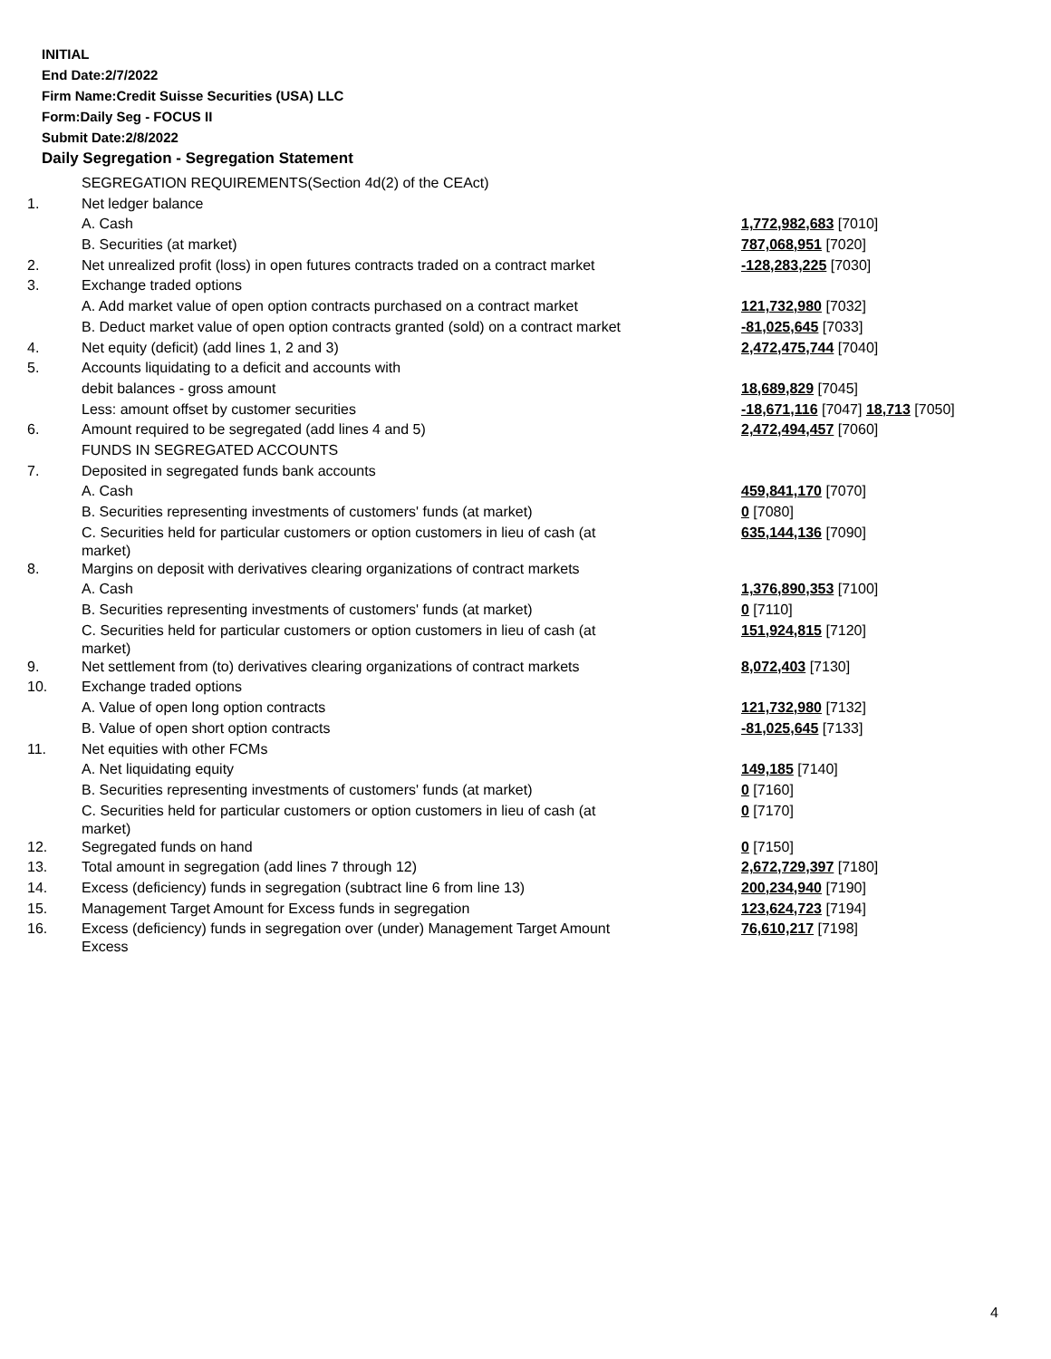INITIAL
End Date:2/7/2022
Firm Name:Credit Suisse Securities (USA) LLC
Form:Daily Seg - FOCUS II
Submit Date:2/8/2022
Daily Segregation - Segregation Statement
| | SEGREGATION REQUIREMENTS(Section 4d(2) of the CEAct) | |
| 1. | Net ledger balance | |
| | A. Cash | 1,772,982,683 [7010] |
| | B. Securities (at market) | 787,068,951 [7020] |
| 2. | Net unrealized profit (loss) in open futures contracts traded on a contract market | -128,283,225 [7030] |
| 3. | Exchange traded options | |
| | A. Add market value of open option contracts purchased on a contract market | 121,732,980 [7032] |
| | B. Deduct market value of open option contracts granted (sold) on a contract market | -81,025,645 [7033] |
| 4. | Net equity (deficit) (add lines 1, 2 and 3) | 2,472,475,744 [7040] |
| 5. | Accounts liquidating to a deficit and accounts with | |
| | debit balances - gross amount | 18,689,829 [7045] |
| | Less: amount offset by customer securities | -18,671,116 [7047] 18,713 [7050] |
| 6. | Amount required to be segregated (add lines 4 and 5) | 2,472,494,457 [7060] |
| | FUNDS IN SEGREGATED ACCOUNTS | |
| 7. | Deposited in segregated funds bank accounts | |
| | A. Cash | 459,841,170 [7070] |
| | B. Securities representing investments of customers' funds (at market) | 0 [7080] |
| | C. Securities held for particular customers or option customers in lieu of cash (at market) | 635,144,136 [7090] |
| 8. | Margins on deposit with derivatives clearing organizations of contract markets | |
| | A. Cash | 1,376,890,353 [7100] |
| | B. Securities representing investments of customers' funds (at market) | 0 [7110] |
| | C. Securities held for particular customers or option customers in lieu of cash (at market) | 151,924,815 [7120] |
| 9. | Net settlement from (to) derivatives clearing organizations of contract markets | 8,072,403 [7130] |
| 10. | Exchange traded options | |
| | A. Value of open long option contracts | 121,732,980 [7132] |
| | B. Value of open short option contracts | -81,025,645 [7133] |
| 11. | Net equities with other FCMs | |
| | A. Net liquidating equity | 149,185 [7140] |
| | B. Securities representing investments of customers' funds (at market) | 0 [7160] |
| | C. Securities held for particular customers or option customers in lieu of cash (at market) | 0 [7170] |
| 12. | Segregated funds on hand | 0 [7150] |
| 13. | Total amount in segregation (add lines 7 through 12) | 2,672,729,397 [7180] |
| 14. | Excess (deficiency) funds in segregation (subtract line 6 from line 13) | 200,234,940 [7190] |
| 15. | Management Target Amount for Excess funds in segregation | 123,624,723 [7194] |
| 16. | Excess (deficiency) funds in segregation over (under) Management Target Amount Excess | 76,610,217 [7198] |
4